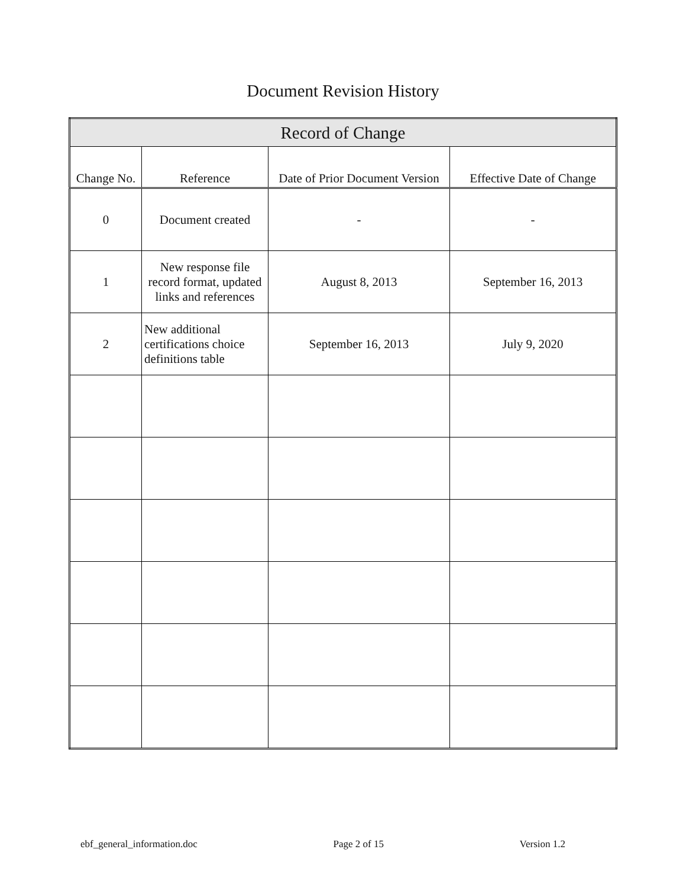Document Revision History
| Record of Change | | | |
| --- | --- | --- | --- |
| Change No. | Reference | Date of Prior Document Version | Effective Date of Change |
| 0 | Document created | - | - |
| 1 | New response file record format, updated links and references | August 8, 2013 | September 16, 2013 |
| 2 | New additional certifications choice definitions table | September 16, 2013 | July 9, 2020 |
ebf_general_information.doc Page 2 of 15 Version 1.2